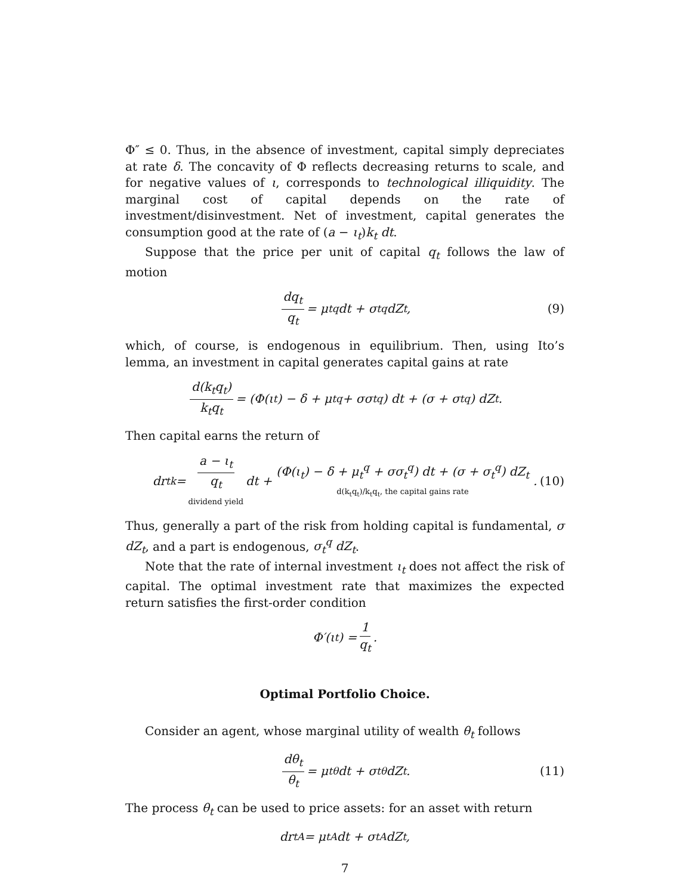Φ″ ≤ 0. Thus, in the absence of investment, capital simply depreciates at rate δ. The concavity of Φ reflects decreasing returns to scale, and for negative values of ι, corresponds to technological illiquidity. The marginal cost of capital depends on the rate of investment/disinvestment. Net of investment, capital generates the consumption good at the rate of (a − ι<sub>t</sub>)k<sub>t</sub> dt.
Suppose that the price per unit of capital q<sub>t</sub> follows the law of motion
dq<sub>t</sub> q<sub>t</sub> = μ<sub>t</sub><sup>q</sup> dt + σ<sub>t</sub><sup>q</sup> dZ<sub>t</sub>, (9)
which, of course, is endogenous in equilibrium. Then, using Ito’s lemma, an investment in capital generates capital gains at rate
d(k<sub>t</sub>q<sub>t</sub>) k<sub>t</sub>q<sub>t</sub> = (Φ(ι<sub>t</sub>) − δ + μ<sub>t</sub><sup>q</sup> + σσ<sub>t</sub><sup>q</sup>) dt + (σ + σ<sub>t</sub><sup>q</sup>) dZ<sub>t</sub>.
Then capital earns the return of
dr<sub>t</sub><sup>k</sup> = a − ι<sub>t</sub> q<sub>t</sub> dividend yield dt + (Φ(ι<sub>t</sub>) − δ + μ<sub>t</sub><sup>q</sup> + σσ<sub>t</sub><sup>q</sup>) dt + (σ + σ<sub>t</sub><sup>q</sup>) dZ<sub>t</sub> d(k<sub>t</sub>q<sub>t</sub>)/k<sub>t</sub>q<sub>t</sub>, the capital gains rate. (10)
Thus, generally a part of the risk from holding capital is fundamental, σ dZ<sub>t</sub>, and a part is endogenous, σ<sub>t</sub><sup>q</sup> dZ<sub>t</sub>.
Note that the rate of internal investment ι<sub>t</sub> does not affect the risk of capital. The optimal investment rate that maximizes the expected return satisfies the first-order condition
Φ′(ι<sub>t</sub>) = 1 q<sub>t</sub>.
Optimal Portfolio Choice.
Consider an agent, whose marginal utility of wealth θ<sub>t</sub> follows
dθ<sub>t</sub> θ<sub>t</sub> = μ<sub>t</sub><sup>θ</sup> dt + σ<sub>t</sub><sup>θ</sup> dZ<sub>t</sub>. (11)
The process θ<sub>t</sub> can be used to price assets: for an asset with return
dr<sub>t</sub><sup>A</sup> = μ<sub>t</sub><sup>A</sup> dt + σ<sub>t</sub><sup>A</sup> dZ<sub>t</sub>,
7